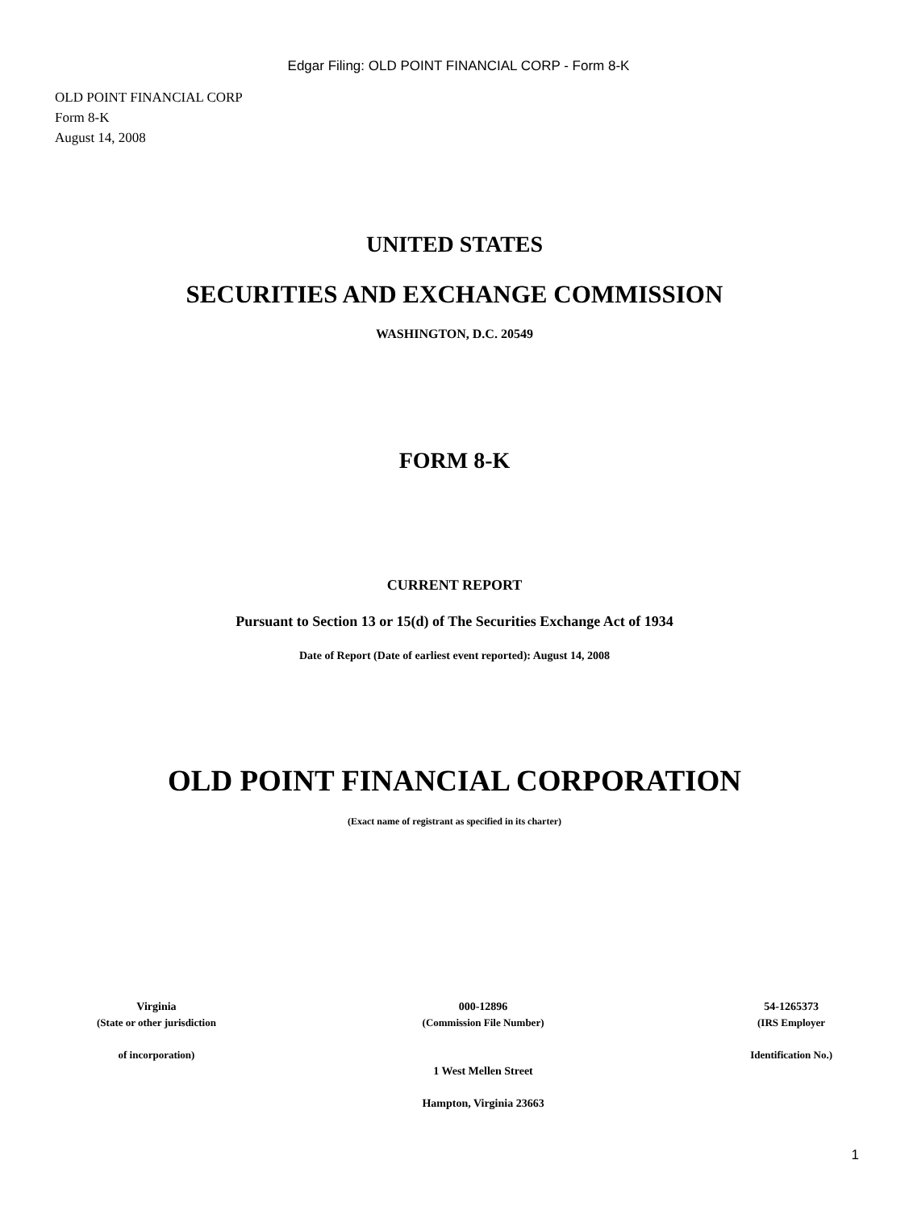Edgar Filing: OLD POINT FINANCIAL CORP - Form 8-K
OLD POINT FINANCIAL CORP
Form 8-K
August 14, 2008
UNITED STATES
SECURITIES AND EXCHANGE COMMISSION
WASHINGTON, D.C. 20549
FORM 8-K
CURRENT REPORT
Pursuant to Section 13 or 15(d) of The Securities Exchange Act of 1934
Date of Report (Date of earliest event reported): August 14, 2008
OLD POINT FINANCIAL CORPORATION
(Exact name of registrant as specified in its charter)
Virginia
(State or other jurisdiction
of incorporation)
000-12896
(Commission File Number)
1 West Mellen Street
Hampton, Virginia 23663
54-1265373
(IRS Employer
Identification No.)
1